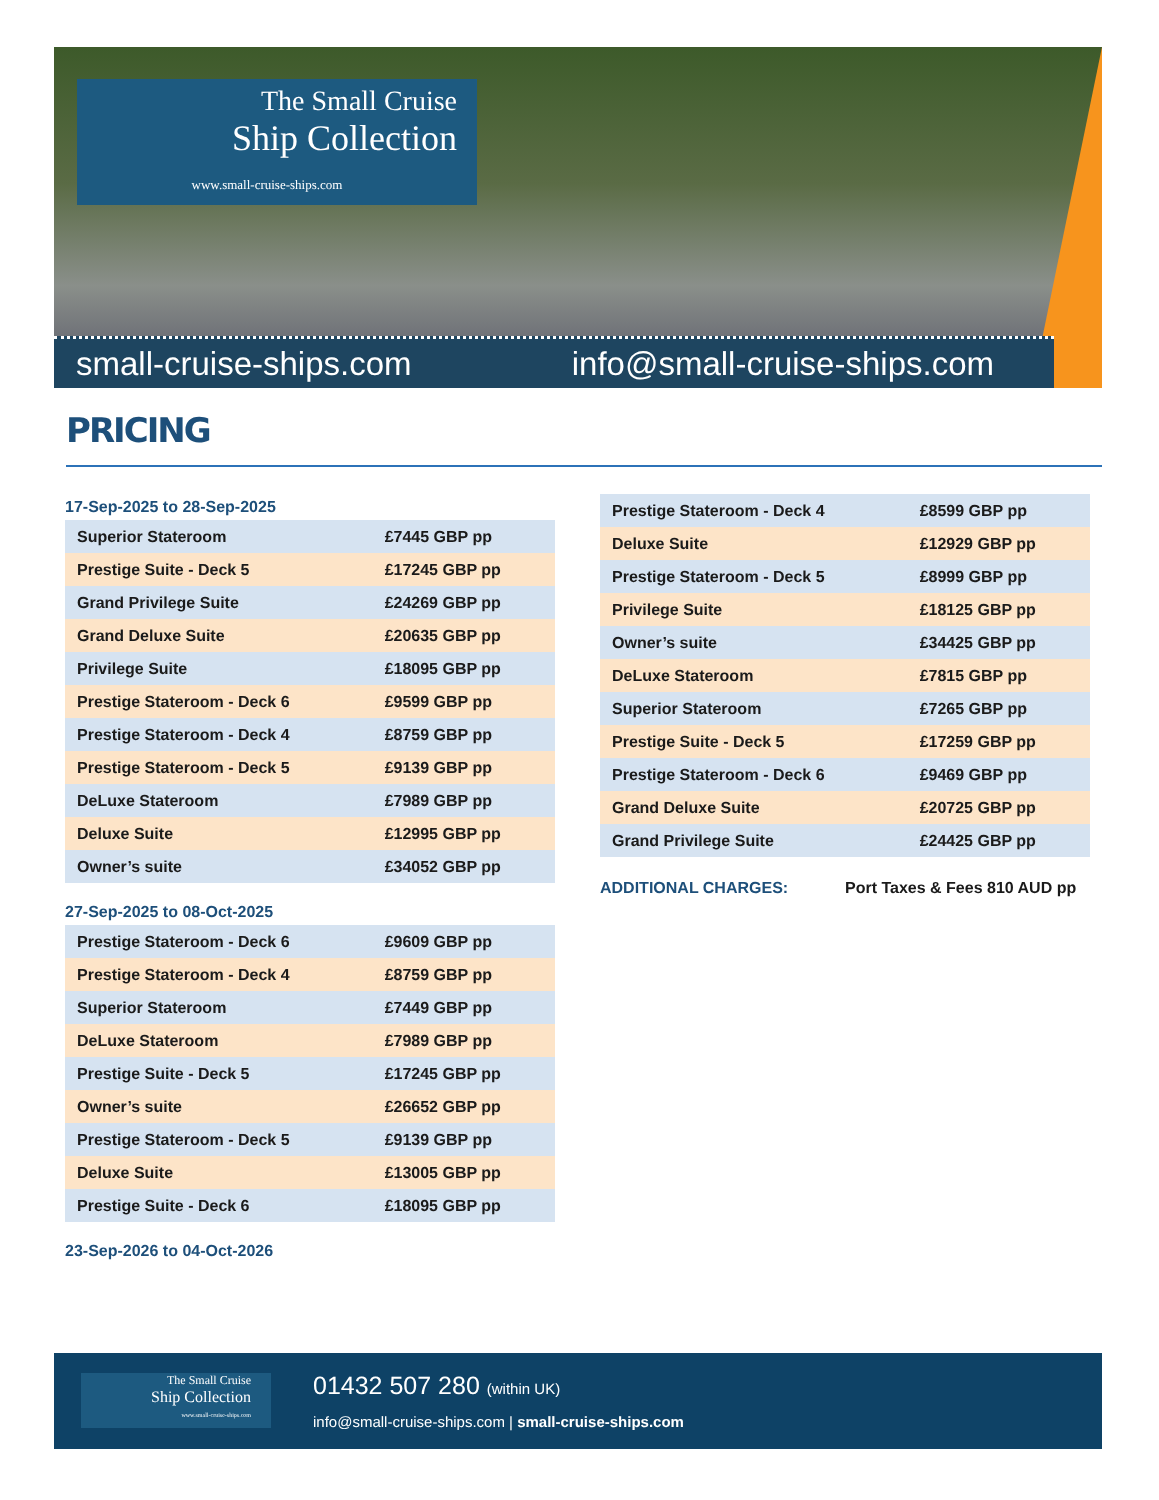The Small Cruise
Ship Collection
www.small-cruise-ships.com
small-cruise-ships.com info@small-cruise-ships.com
PRICING
17-Sep-2025 to 28-Sep-2025
| Superior Stateroom | £7445 GBP pp |
| Prestige Suite - Deck 5 | £17245 GBP pp |
| Grand Privilege Suite | £24269 GBP pp |
| Grand Deluxe Suite | £20635 GBP pp |
| Privilege Suite | £18095 GBP pp |
| Prestige Stateroom - Deck 6 | £9599 GBP pp |
| Prestige Stateroom - Deck 4 | £8759 GBP pp |
| Prestige Stateroom - Deck 5 | £9139 GBP pp |
| DeLuxe Stateroom | £7989 GBP pp |
| Deluxe Suite | £12995 GBP pp |
| Owner’s suite | £34052 GBP pp |
27-Sep-2025 to 08-Oct-2025
| Prestige Stateroom - Deck 6 | £9609 GBP pp |
| Prestige Stateroom - Deck 4 | £8759 GBP pp |
| Superior Stateroom | £7449 GBP pp |
| DeLuxe Stateroom | £7989 GBP pp |
| Prestige Suite - Deck 5 | £17245 GBP pp |
| Owner’s suite | £26652 GBP pp |
| Prestige Stateroom - Deck 5 | £9139 GBP pp |
| Deluxe Suite | £13005 GBP pp |
| Prestige Suite - Deck 6 | £18095 GBP pp |
23-Sep-2026 to 04-Oct-2026
| Prestige Stateroom - Deck 4 | £8599 GBP pp |
| Deluxe Suite | £12929 GBP pp |
| Prestige Stateroom - Deck 5 | £8999 GBP pp |
| Privilege Suite | £18125 GBP pp |
| Owner’s suite | £34425 GBP pp |
| DeLuxe Stateroom | £7815 GBP pp |
| Superior Stateroom | £7265 GBP pp |
| Prestige Suite - Deck 5 | £17259 GBP pp |
| Prestige Stateroom - Deck 6 | £9469 GBP pp |
| Grand Deluxe Suite | £20725 GBP pp |
| Grand Privilege Suite | £24425 GBP pp |
ADDITIONAL CHARGES: Port Taxes & Fees 810 AUD pp
The Small Cruise
Ship Collection
www.small-cruise-ships.com
01432 507 280 (within UK)
info@small-cruise-ships.com | small-cruise-ships.com